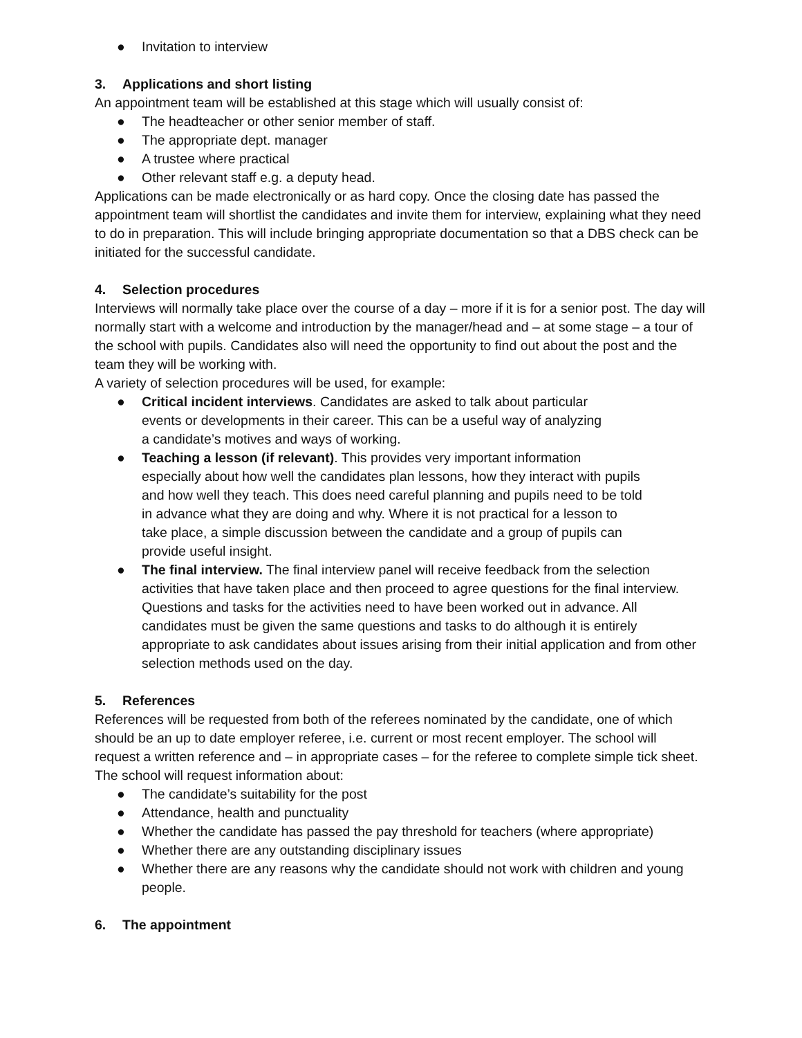● Invitation to interview
3. Applications and short listing
An appointment team will be established at this stage which will usually consist of:
● The headteacher or other senior member of staff.
● The appropriate dept. manager
● A trustee where practical
● Other relevant staff e.g. a deputy head.
Applications can be made electronically or as hard copy. Once the closing date has passed the appointment team will shortlist the candidates and invite them for interview, explaining what they need to do in preparation. This will include bringing appropriate documentation so that a DBS check can be initiated for the successful candidate.
4. Selection procedures
Interviews will normally take place over the course of a day – more if it is for a senior post. The day will normally start with a welcome and introduction by the manager/head and – at some stage – a tour of the school with pupils. Candidates also will need the opportunity to find out about the post and the team they will be working with.
A variety of selection procedures will be used, for example:
● Critical incident interviews. Candidates are asked to talk about particular events or developments in their career. This can be a useful way of analyzing a candidate’s motives and ways of working.
● Teaching a lesson (if relevant). This provides very important information especially about how well the candidates plan lessons, how they interact with pupils and how well they teach. This does need careful planning and pupils need to be told in advance what they are doing and why. Where it is not practical for a lesson to take place, a simple discussion between the candidate and a group of pupils can provide useful insight.
● The final interview. The final interview panel will receive feedback from the selection activities that have taken place and then proceed to agree questions for the final interview. Questions and tasks for the activities need to have been worked out in advance. All candidates must be given the same questions and tasks to do although it is entirely appropriate to ask candidates about issues arising from their initial application and from other selection methods used on the day.
5. References
References will be requested from both of the referees nominated by the candidate, one of which should be an up to date employer referee, i.e. current or most recent employer. The school will request a written reference and – in appropriate cases – for the referee to complete simple tick sheet. The school will request information about:
● The candidate’s suitability for the post
● Attendance, health and punctuality
● Whether the candidate has passed the pay threshold for teachers (where appropriate)
● Whether there are any outstanding disciplinary issues
● Whether there are any reasons why the candidate should not work with children and young people.
6. The appointment